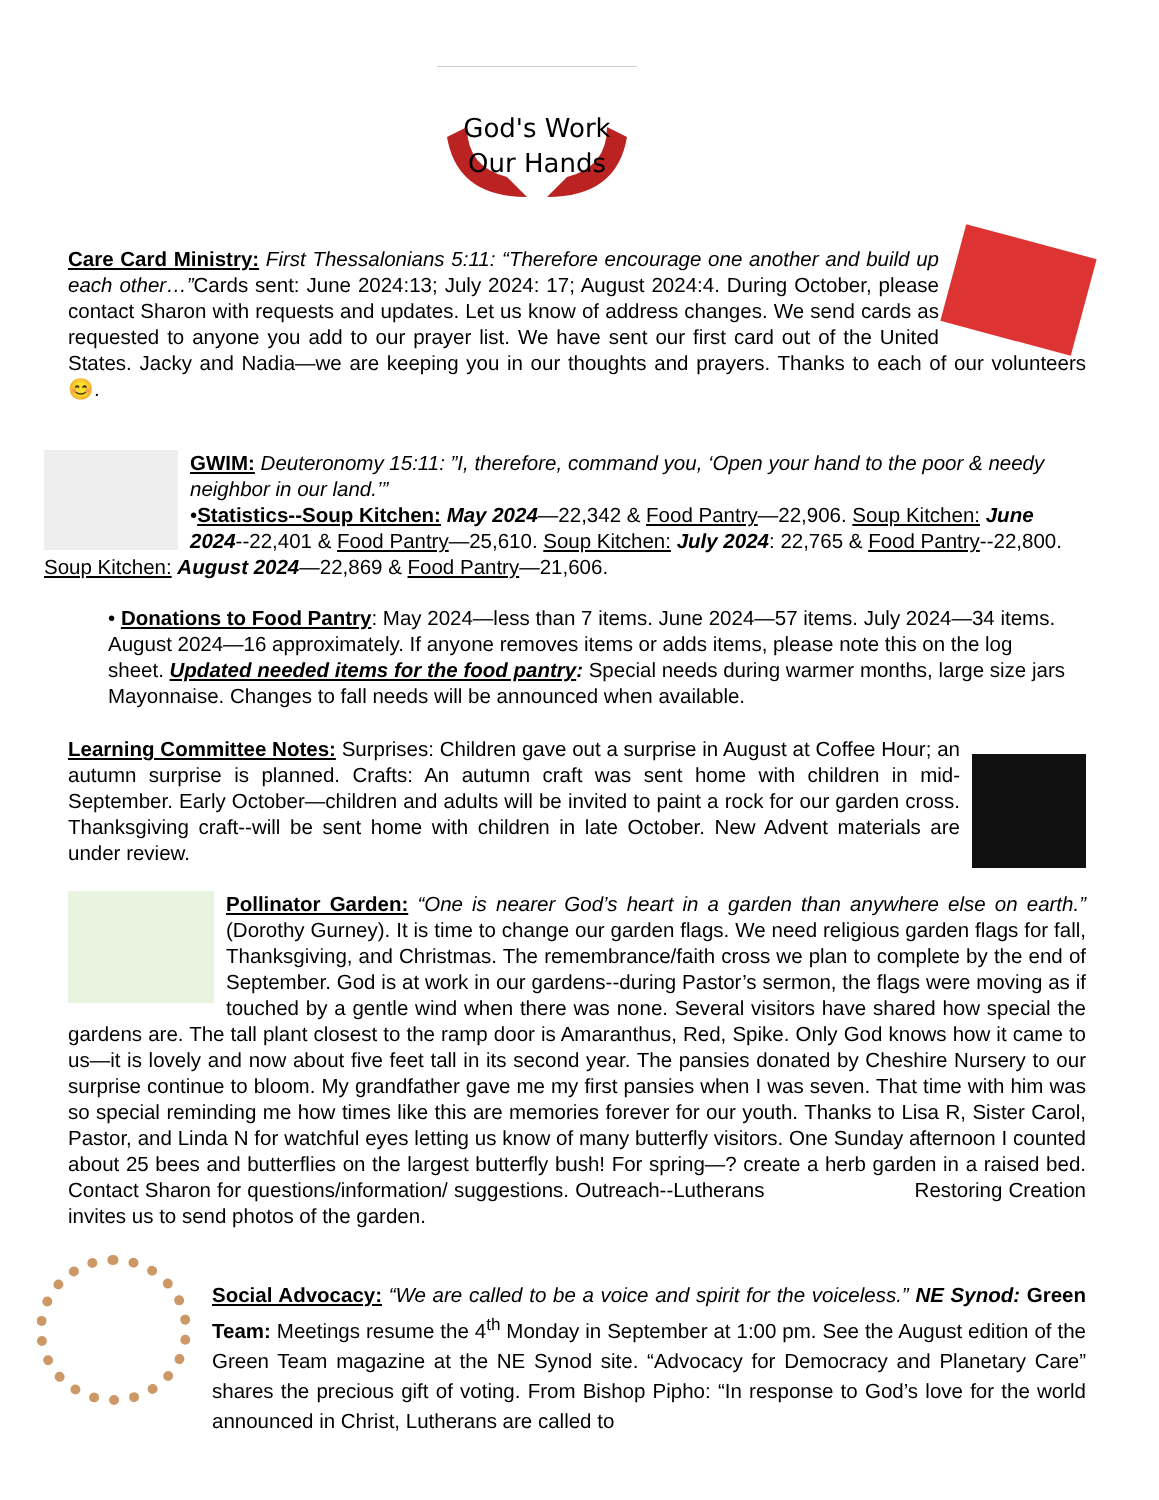God's Work
Our Hands
Care Card Ministry: First Thessalonians 5:11: “Therefore encourage one another and build up each other…”Cards sent: June 2024:13; July 2024: 17; August 2024:4. During October, please contact Sharon with requests and updates. Let us know of address changes. We send cards as requested to anyone you add to our prayer list. We have sent our first card out of the United States. Jacky and Nadia—we are keeping you in our thoughts and prayers. Thanks to each of our volunteers 😊.
GWIM: Deuteronomy 15:11: ”I, therefore, command you, ‘Open your hand to the poor & needy neighbor in our land.’”
•Statistics--Soup Kitchen: May 2024—22,342 & Food Pantry—22,906. Soup Kitchen: June 2024--22,401 & Food Pantry—25,610. Soup Kitchen: July 2024: 22,765 & Food Pantry--22,800. Soup Kitchen: August 2024—22,869 & Food Pantry—21,606.
• Donations to Food Pantry: May 2024—less than 7 items. June 2024—57 items. July 2024—34 items. August 2024—16 approximately. If anyone removes items or adds items, please note this on the log sheet. Updated needed items for the food pantry: Special needs during warmer months, large size jars Mayonnaise. Changes to fall needs will be announced when available.
Learning Committee Notes: Surprises: Children gave out a surprise in August at Coffee Hour; an autumn surprise is planned. Crafts: An autumn craft was sent home with children in mid-September. Early October—children and adults will be invited to paint a rock for our garden cross. Thanksgiving craft--will be sent home with children in late October. New Advent materials are under review.
Pollinator Garden: “One is nearer God’s heart in a garden than anywhere else on earth.” (Dorothy Gurney). It is time to change our garden flags. We need religious garden flags for fall, Thanksgiving, and Christmas. The remembrance/faith cross we plan to complete by the end of September. God is at work in our gardens--during Pastor’s sermon, the flags were moving as if touched by a gentle wind when there was none. Several visitors have shared how special the gardens are. The tall plant closest to the ramp door is Amaranthus, Red, Spike. Only God knows how it came to us—it is lovely and now about five feet tall in its second year. The pansies donated by Cheshire Nursery to our surprise continue to bloom. My grandfather gave me my first pansies when I was seven. That time with him was so special reminding me how times like this are memories forever for our youth. Thanks to Lisa R, Sister Carol, Pastor, and Linda N for watchful eyes letting us know of many butterfly visitors. One Sunday afternoon I counted about 25 bees and butterflies on the largest butterfly bush! For spring—? create a herb garden in a raised bed. Contact Sharon for questions/information/ suggestions. Outreach--Lutherans Restoring Creation invites us to send photos of the garden.
Social Advocacy: “We are called to be a voice and spirit for the voiceless.” NE Synod: Green Team: Meetings resume the 4<sup>th</sup> Monday in September at 1:00 pm. See the August edition of the Green Team magazine at the NE Synod site. “Advocacy for Democracy and Planetary Care” shares the precious gift of voting. From Bishop Pipho: “In response to God’s love for the world announced in Christ, Lutherans are called to